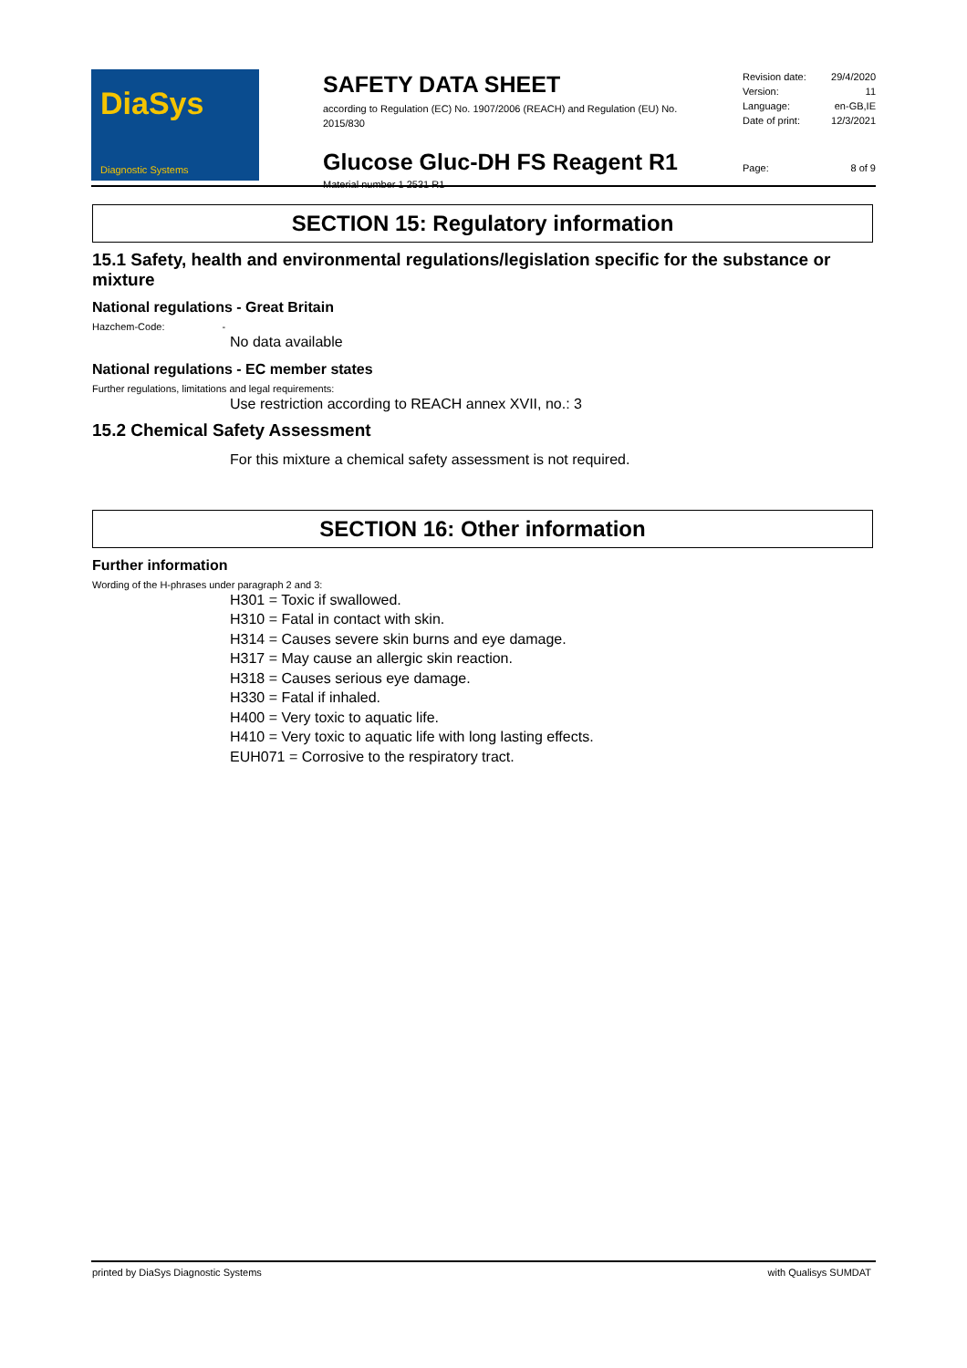DiaSys
Diagnostic Systems
SAFETY DATA SHEET
according to Regulation (EC) No. 1907/2006 (REACH) and Regulation (EU) No. 2015/830
Glucose Gluc-DH FS Reagent R1
Material number 1 2531 R1
Revision date: 29/4/2020
Version: 11
Language: en-GB,IE
Date of print: 12/3/2021
Page: 8 of 9
SECTION 15: Regulatory information
15.1 Safety, health and environmental regulations/legislation specific for the substance or mixture
National regulations - Great Britain
Hazchem-Code: -
No data available
National regulations - EC member states
Further regulations, limitations and legal requirements:
Use restriction according to REACH annex XVII, no.: 3
15.2 Chemical Safety Assessment
For this mixture a chemical safety assessment is not required.
SECTION 16: Other information
Further information
Wording of the H-phrases under paragraph 2 and 3:
H301 = Toxic if swallowed.
H310 = Fatal in contact with skin.
H314 = Causes severe skin burns and eye damage.
H317 = May cause an allergic skin reaction.
H318 = Causes serious eye damage.
H330 = Fatal if inhaled.
H400 = Very toxic to aquatic life.
H410 = Very toxic to aquatic life with long lasting effects.
EUH071 = Corrosive to the respiratory tract.
printed by DiaSys Diagnostic Systems with Qualisys SUMDAT